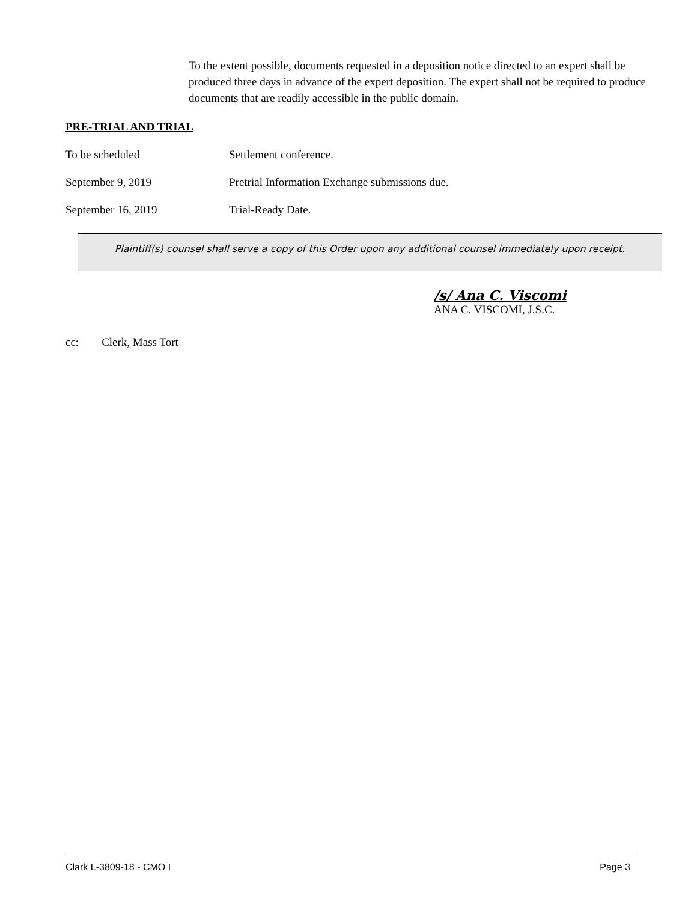To the extent possible, documents requested in a deposition notice directed to an expert shall be produced three days in advance of the expert deposition. The expert shall not be required to produce documents that are readily accessible in the public domain.
PRE-TRIAL AND TRIAL
To be scheduled Settlement conference.
September 9, 2019 Pretrial Information Exchange submissions due.
September 16, 2019 Trial-Ready Date.
Plaintiff(s) counsel shall serve a copy of this Order upon any additional counsel immediately upon receipt.
/s/ Ana C. Viscomi
ANA C. VISCOMI, J.S.C.
cc: Clerk, Mass Tort
Clark L-3809-18 - CMO I Page 3